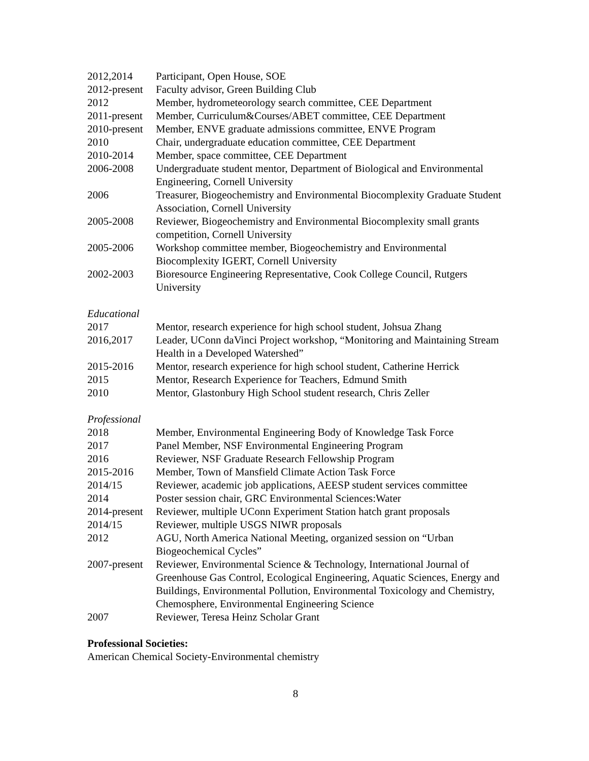2012,2014 Participant, Open House, SOE
2012-present
Faculty advisor, Green Building Club
2012 Member, hydrometeorology search committee, CEE Department
2011-present
Member, Curriculum&Courses/ABET committee, CEE Department
2010-present
Member, ENVE graduate admissions committee, ENVE Program
2010 Chair, undergraduate education committee, CEE Department
2010-2014 Member, space committee, CEE Department
2006-2008 Undergraduate student mentor, Department of Biological and Environmental Engineering, Cornell University
2006 Treasurer, Biogeochemistry and Environmental Biocomplexity Graduate Student Association, Cornell University
2005-2008 Reviewer, Biogeochemistry and Environmental Biocomplexity small grants competition, Cornell University
2005-2006 Workshop committee member, Biogeochemistry and Environmental Biocomplexity IGERT, Cornell University
2002-2003 Bioresource Engineering Representative, Cook College Council, Rutgers University
Educational
2017 Mentor, research experience for high school student, Johsua Zhang
2016,2017 Leader, UConn daVinci Project workshop, “Monitoring and Maintaining Stream Health in a Developed Watershed”
2015-2016 Mentor, research experience for high school student, Catherine Herrick
2015 Mentor, Research Experience for Teachers, Edmund Smith
2010 Mentor, Glastonbury High School student research, Chris Zeller
Professional
2018 Member, Environmental Engineering Body of Knowledge Task Force
2017 Panel Member, NSF Environmental Engineering Program
2016 Reviewer, NSF Graduate Research Fellowship Program
2015-2016 Member, Town of Mansfield Climate Action Task Force
2014/15 Reviewer, academic job applications, AEESP student services committee
2014 Poster session chair, GRC Environmental Sciences:Water
2014-present
Reviewer, multiple UConn Experiment Station hatch grant proposals
2014/15 Reviewer, multiple USGS NIWR proposals
2012 AGU, North America National Meeting, organized session on “Urban Biogeochemical Cycles”
2007-present
Reviewer, Environmental Science & Technology, International Journal of Greenhouse Gas Control, Ecological Engineering, Aquatic Sciences, Energy and Buildings, Environmental Pollution, Environmental Toxicology and Chemistry, Chemosphere, Environmental Engineering Science
2007 Reviewer, Teresa Heinz Scholar Grant
Professional Societies:
American Chemical Society-Environmental chemistry
8